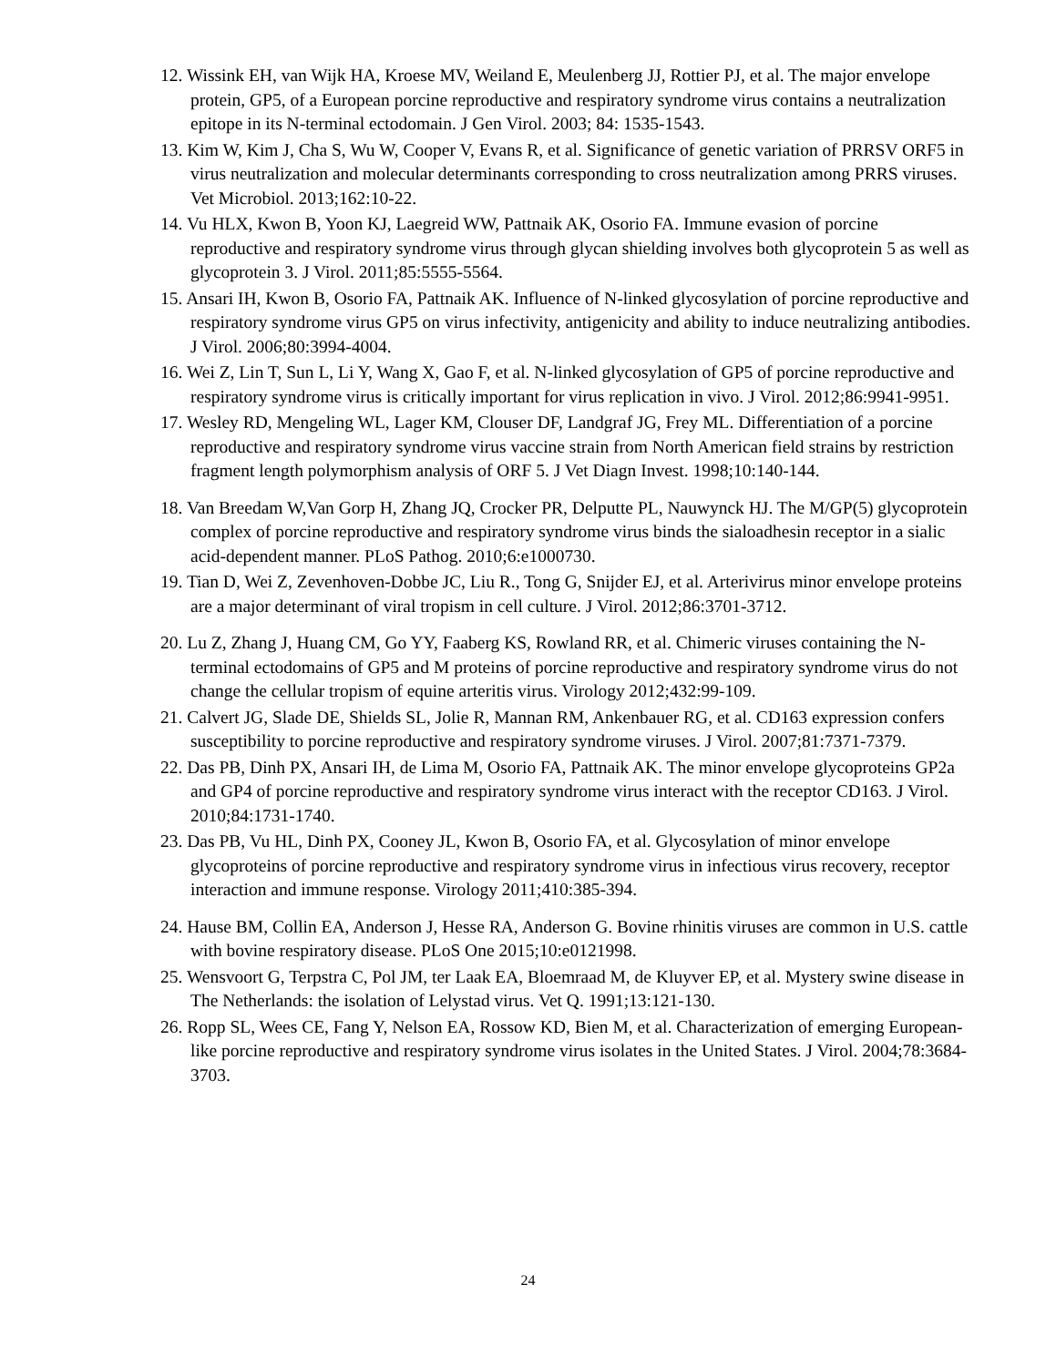12. Wissink EH, van Wijk HA, Kroese MV, Weiland E, Meulenberg JJ, Rottier PJ, et al. The major envelope protein, GP5, of a European porcine reproductive and respiratory syndrome virus contains a neutralization epitope in its N-terminal ectodomain. J Gen Virol. 2003; 84: 1535-1543.
13. Kim W, Kim J, Cha S, Wu W, Cooper V, Evans R, et al. Significance of genetic variation of PRRSV ORF5 in virus neutralization and molecular determinants corresponding to cross neutralization among PRRS viruses. Vet Microbiol. 2013;162:10-22.
14. Vu HLX, Kwon B, Yoon KJ, Laegreid WW, Pattnaik AK, Osorio FA. Immune evasion of porcine reproductive and respiratory syndrome virus through glycan shielding involves both glycoprotein 5 as well as glycoprotein 3. J Virol. 2011;85:5555-5564.
15. Ansari IH, Kwon B, Osorio FA, Pattnaik AK. Influence of N-linked glycosylation of porcine reproductive and respiratory syndrome virus GP5 on virus infectivity, antigenicity and ability to induce neutralizing antibodies. J Virol. 2006;80:3994-4004.
16. Wei Z, Lin T, Sun L, Li Y, Wang X, Gao F, et al. N-linked glycosylation of GP5 of porcine reproductive and respiratory syndrome virus is critically important for virus replication in vivo. J Virol. 2012;86:9941-9951.
17. Wesley RD, Mengeling WL, Lager KM, Clouser DF, Landgraf JG, Frey ML. Differentiation of a porcine reproductive and respiratory syndrome virus vaccine strain from North American field strains by restriction fragment length polymorphism analysis of ORF 5. J Vet Diagn Invest. 1998;10:140-144.
18. Van Breedam W,Van Gorp H, Zhang JQ, Crocker PR, Delputte PL, Nauwynck HJ. The M/GP(5) glycoprotein complex of porcine reproductive and respiratory syndrome virus binds the sialoadhesin receptor in a sialic acid-dependent manner. PLoS Pathog. 2010;6:e1000730.
19. Tian D, Wei Z, Zevenhoven-Dobbe JC, Liu R., Tong G, Snijder EJ, et al. Arterivirus minor envelope proteins are a major determinant of viral tropism in cell culture. J Virol. 2012;86:3701-3712.
20. Lu Z, Zhang J, Huang CM, Go YY, Faaberg KS, Rowland RR, et al. Chimeric viruses containing the N-terminal ectodomains of GP5 and M proteins of porcine reproductive and respiratory syndrome virus do not change the cellular tropism of equine arteritis virus. Virology 2012;432:99-109.
21. Calvert JG, Slade DE, Shields SL, Jolie R, Mannan RM, Ankenbauer RG, et al. CD163 expression confers susceptibility to porcine reproductive and respiratory syndrome viruses. J Virol. 2007;81:7371-7379.
22. Das PB, Dinh PX, Ansari IH, de Lima M, Osorio FA, Pattnaik AK. The minor envelope glycoproteins GP2a and GP4 of porcine reproductive and respiratory syndrome virus interact with the receptor CD163. J Virol. 2010;84:1731-1740.
23. Das PB, Vu HL, Dinh PX, Cooney JL, Kwon B, Osorio FA, et al. Glycosylation of minor envelope glycoproteins of porcine reproductive and respiratory syndrome virus in infectious virus recovery, receptor interaction and immune response. Virology 2011;410:385-394.
24. Hause BM, Collin EA, Anderson J, Hesse RA, Anderson G. Bovine rhinitis viruses are common in U.S. cattle with bovine respiratory disease. PLoS One 2015;10:e0121998.
25. Wensvoort G, Terpstra C, Pol JM, ter Laak EA, Bloemraad M, de Kluyver EP, et al. Mystery swine disease in The Netherlands: the isolation of Lelystad virus. Vet Q. 1991;13:121-130.
26. Ropp SL, Wees CE, Fang Y, Nelson EA, Rossow KD, Bien M, et al. Characterization of emerging European-like porcine reproductive and respiratory syndrome virus isolates in the United States. J Virol. 2004;78:3684-3703.
24